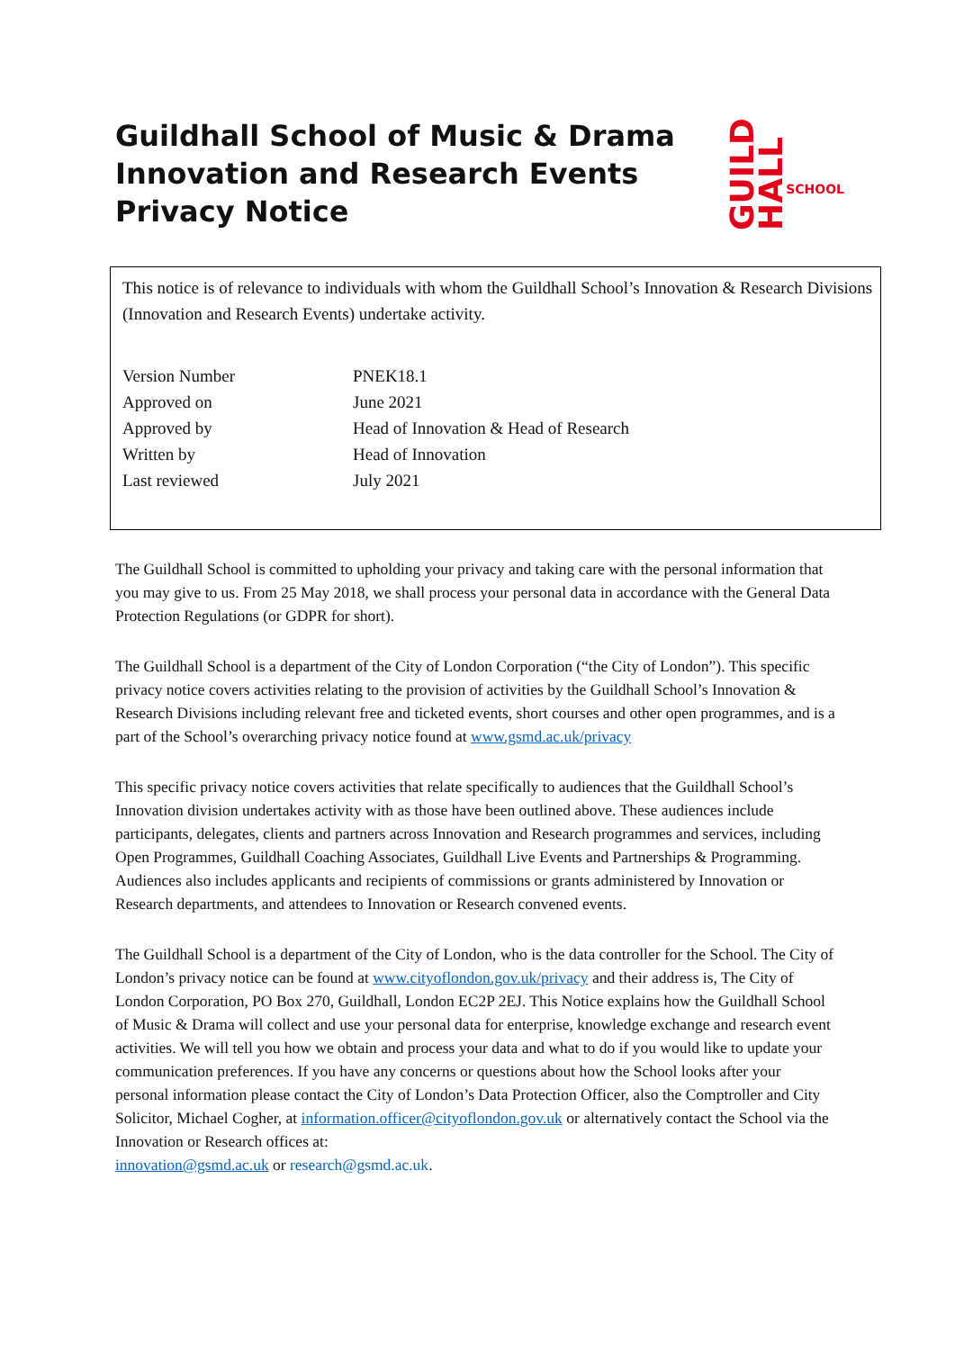Guildhall School of Music & Drama Innovation and Research Events Privacy Notice
GUILD HALL SCHOOL
This notice is of relevance to individuals with whom the Guildhall School’s Innovation & Research Divisions (Innovation and Research Events) undertake activity.
| Version Number | PNEK18.1 |
| Approved on | June 2021 |
| Approved by | Head of Innovation & Head of Research |
| Written by | Head of Innovation |
| Last reviewed | July 2021 |
The Guildhall School is committed to upholding your privacy and taking care with the personal information that you may give to us. From 25 May 2018, we shall process your personal data in accordance with the General Data Protection Regulations (or GDPR for short).
The Guildhall School is a department of the City of London Corporation (“the City of London”). This specific privacy notice covers activities relating to the provision of activities by the Guildhall School’s Innovation & Research Divisions including relevant free and ticketed events, short courses and other open programmes, and is a part of the School’s overarching privacy notice found at www.gsmd.ac.uk/privacy
This specific privacy notice covers activities that relate specifically to audiences that the Guildhall School’s Innovation division undertakes activity with as those have been outlined above. These audiences include participants, delegates, clients and partners across Innovation and Research programmes and services, including Open Programmes, Guildhall Coaching Associates, Guildhall Live Events and Partnerships & Programming. Audiences also includes applicants and recipients of commissions or grants administered by Innovation or Research departments, and attendees to Innovation or Research convened events.
The Guildhall School is a department of the City of London, who is the data controller for the School. The City of London’s privacy notice can be found at www.cityoflondon.gov.uk/privacy and their address is, The City of London Corporation, PO Box 270, Guildhall, London EC2P 2EJ. This Notice explains how the Guildhall School of Music & Drama will collect and use your personal data for enterprise, knowledge exchange and research event activities. We will tell you how we obtain and process your data and what to do if you would like to update your communication preferences. If you have any concerns or questions about how the School looks after your personal information please contact the City of London’s Data Protection Officer, also the Comptroller and City Solicitor, Michael Cogher, at information.officer@cityoflondon.gov.uk or alternatively contact the School via the Innovation or Research offices at:
innovation@gsmd.ac.uk or research@gsmd.ac.uk.